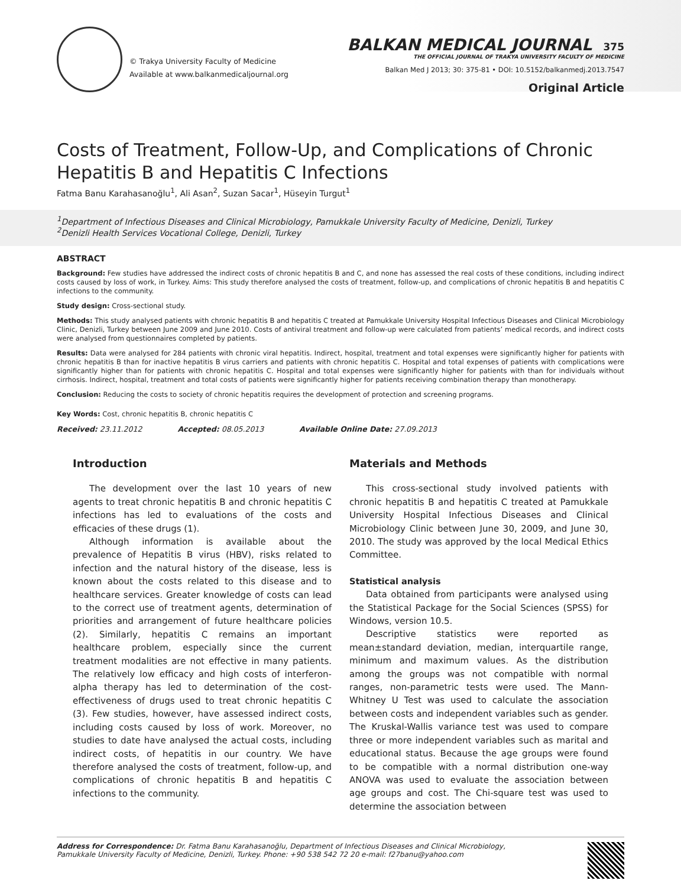© Trakya University Faculty of Medicine
Available at www.balkanmedicaljournal.org
BALKAN MEDICAL JOURNAL 375
THE OFFICIAL JOURNAL OF TRAKYA UNIVERSITY FACULTY OF MEDICINE
Balkan Med J 2013; 30: 375-81 • DOI: 10.5152/balkanmedj.2013.7547
Original Article
Costs of Treatment, Follow-Up, and Complications of Chronic Hepatitis B and Hepatitis C Infections
Fatma Banu Karahasanoğlu<sup>1</sup>, Ali Asan<sup>2</sup>, Suzan Sacar<sup>1</sup>, Hüseyin Turgut<sup>1</sup>
<sup>1</sup> Department of Infectious Diseases and Clinical Microbiology, Pamukkale University Faculty of Medicine, Denizli, Turkey
<sup>2</sup> Denizli Health Services Vocational College, Denizli, Turkey
ABSTRACT
Background: Few studies have addressed the indirect costs of chronic hepatitis B and C, and none has assessed the real costs of these conditions, including indirect costs caused by loss of work, in Turkey. Aims: This study therefore analysed the costs of treatment, follow-up, and complications of chronic hepatitis B and hepatitis C infections to the community.
Study design: Cross-sectional study.
Methods: This study analysed patients with chronic hepatitis B and hepatitis C treated at Pamukkale University Hospital Infectious Diseases and Clinical Microbiology Clinic, Denizli, Turkey between June 2009 and June 2010. Costs of antiviral treatment and follow-up were calculated from patients’ medical records, and indirect costs were analysed from questionnaires completed by patients.
Results: Data were analysed for 284 patients with chronic viral hepatitis. Indirect, hospital, treatment and total expenses were significantly higher for patients with chronic hepatitis B than for inactive hepatitis B virus carriers and patients with chronic hepatitis C. Hospital and total expenses of patients with complications were significantly higher than for patients with chronic hepatitis C. Hospital and total expenses were significantly higher for patients with than for individuals without cirrhosis. Indirect, hospital, treatment and total costs of patients were significantly higher for patients receiving combination therapy than monotherapy.
Conclusion: Reducing the costs to society of chronic hepatitis requires the development of protection and screening programs.
Key Words: Cost, chronic hepatitis B, chronic hepatitis C
Received: 23.11.2012 Accepted: 08.05.2013 Available Online Date: 27.09.2013
Introduction
The development over the last 10 years of new agents to treat chronic hepatitis B and chronic hepatitis C infections has led to evaluations of the costs and efficacies of these drugs (1).
Although information is available about the prevalence of Hepatitis B virus (HBV), risks related to infection and the natural history of the disease, less is known about the costs related to this disease and to healthcare services. Greater knowledge of costs can lead to the correct use of treatment agents, determination of priorities and arrangement of future healthcare policies (2). Similarly, hepatitis C remains an important healthcare problem, especially since the current treatment modalities are not effective in many patients. The relatively low efficacy and high costs of interferon-alpha therapy has led to determination of the cost-effectiveness of drugs used to treat chronic hepatitis C (3). Few studies, however, have assessed indirect costs, including costs caused by loss of work. Moreover, no studies to date have analysed the actual costs, including indirect costs, of hepatitis in our country. We have therefore analysed the costs of treatment, follow-up, and complications of chronic hepatitis B and hepatitis C infections to the community.
Materials and Methods
This cross-sectional study involved patients with chronic hepatitis B and hepatitis C treated at Pamukkale University Hospital Infectious Diseases and Clinical Microbiology Clinic between June 30, 2009, and June 30, 2010. The study was approved by the local Medical Ethics Committee.
Statistical analysis
Data obtained from participants were analysed using the Statistical Package for the Social Sciences (SPSS) for Windows, version 10.5.
Descriptive statistics were reported as mean±standard deviation, median, interquartile range, minimum and maximum values. As the distribution among the groups was not compatible with normal ranges, non-parametric tests were used. The Mann-Whitney U Test was used to calculate the association between costs and independent variables such as gender. The Kruskal-Wallis variance test was used to compare three or more independent variables such as marital and educational status. Because the age groups were found to be compatible with a normal distribution one-way ANOVA was used to evaluate the association between age groups and cost. The Chi-square test was used to determine the association between
Address for Correspondence: Dr. Fatma Banu Karahasanoğlu, Department of Infectious Diseases and Clinical Microbiology,
Pamukkale University Faculty of Medicine, Denizli, Turkey. Phone: +90 538 542 72 20 e-mail: f27banu@yahoo.com